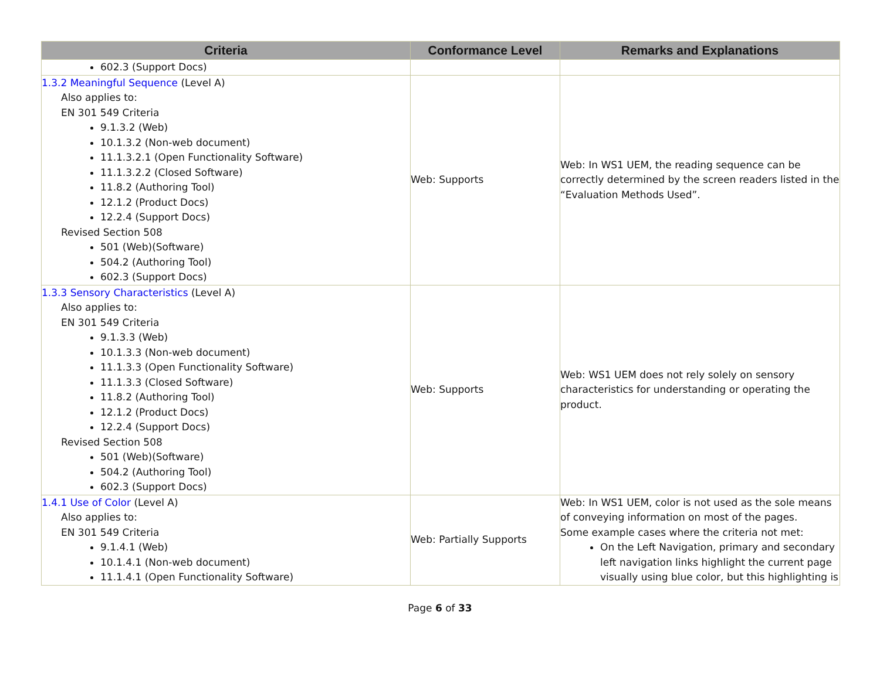| Criteria | Conformance Level | Remarks and Explanations |
| --- | --- | --- |
| 602.3 (Support Docs) | | |
| 1.3.2 Meaningful Sequence (Level A) Also applies to: EN 301 549 Criteria 9.1.3.2 (Web) 10.1.3.2 (Non-web document) 11.1.3.2.1 (Open Functionality Software) 11.1.3.2.2 (Closed Software) 11.8.2 (Authoring Tool) 12.1.2 (Product Docs) 12.2.4 (Support Docs) Revised Section 508 501 (Web)(Software) 504.2 (Authoring Tool) 602.3 (Support Docs) | Web: Supports | Web: In WS1 UEM, the reading sequence can be correctly determined by the screen readers listed in the “Evaluation Methods Used”. |
| 1.3.3 Sensory Characteristics (Level A) Also applies to: EN 301 549 Criteria 9.1.3.3 (Web) 10.1.3.3 (Non-web document) 11.1.3.3 (Open Functionality Software) 11.1.3.3 (Closed Software) 11.8.2 (Authoring Tool) 12.1.2 (Product Docs) 12.2.4 (Support Docs) Revised Section 508 501 (Web)(Software) 504.2 (Authoring Tool) 602.3 (Support Docs) | Web: Supports | Web: WS1 UEM does not rely solely on sensory characteristics for understanding or operating the product. |
| 1.4.1 Use of Color (Level A) Also applies to: EN 301 549 Criteria 9.1.4.1 (Web) 10.1.4.1 (Non-web document) 11.1.4.1 (Open Functionality Software) | Web: Partially Supports | Web: In WS1 UEM, color is not used as the sole means of conveying information on most of the pages. Some example cases where the criteria not met: On the Left Navigation, primary and secondary left navigation links highlight the current page visually using blue color, but this highlighting is |
Page 6 of 33